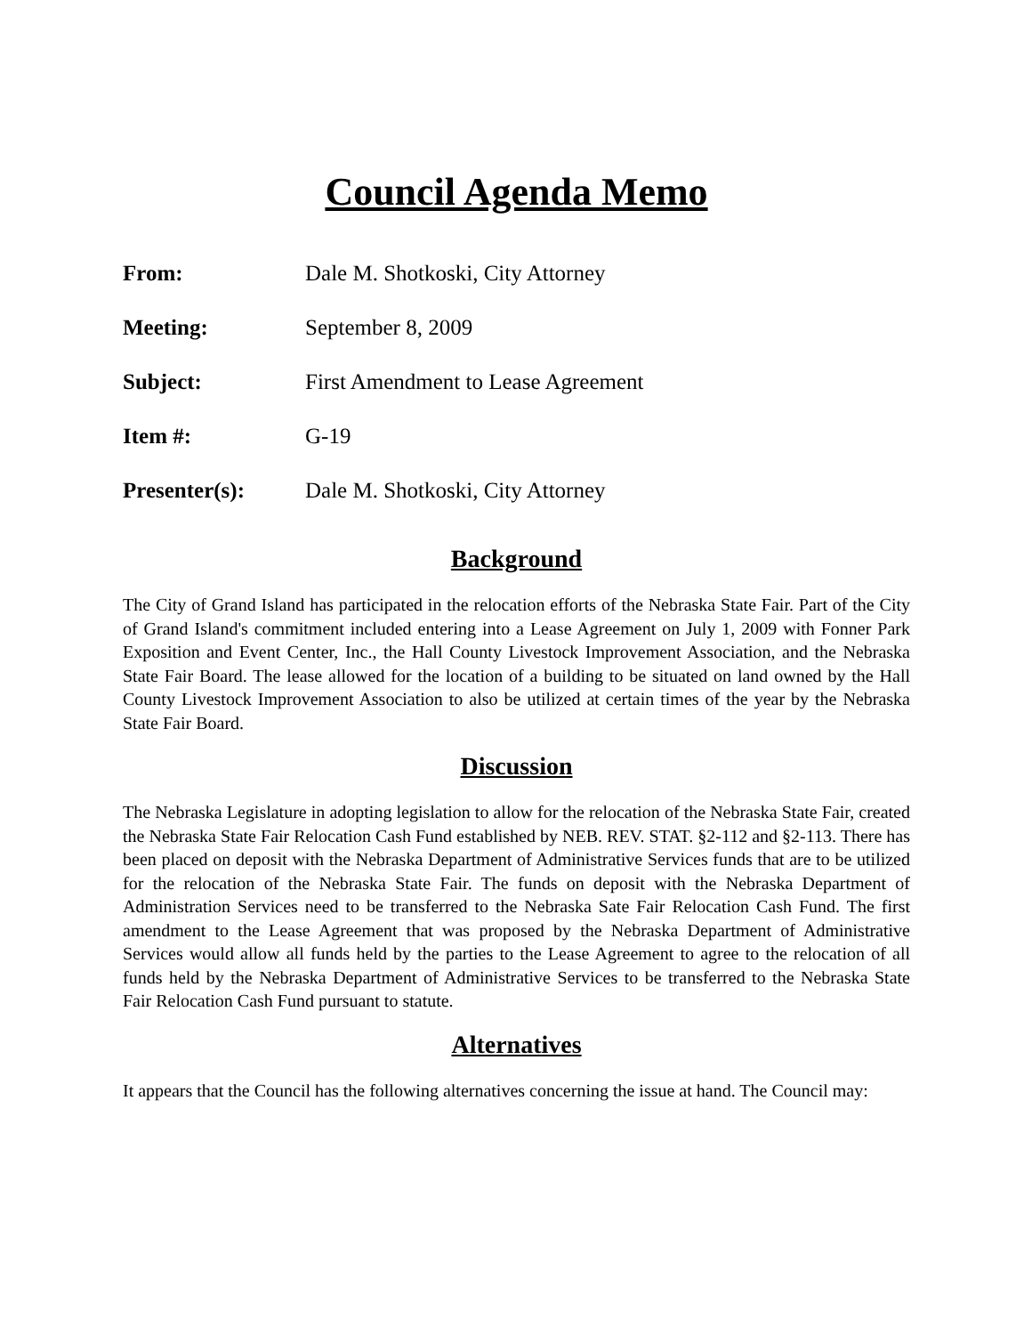Council Agenda Memo
| From: | Dale M. Shotkoski, City Attorney |
| Meeting: | September 8, 2009 |
| Subject: | First Amendment to Lease Agreement |
| Item #: | G-19 |
| Presenter(s): | Dale M. Shotkoski, City Attorney |
Background
The City of Grand Island has participated in the relocation efforts of the Nebraska State Fair. Part of the City of Grand Island's commitment included entering into a Lease Agreement on July 1, 2009 with Fonner Park Exposition and Event Center, Inc., the Hall County Livestock Improvement Association, and the Nebraska State Fair Board. The lease allowed for the location of a building to be situated on land owned by the Hall County Livestock Improvement Association to also be utilized at certain times of the year by the Nebraska State Fair Board.
Discussion
The Nebraska Legislature in adopting legislation to allow for the relocation of the Nebraska State Fair, created the Nebraska State Fair Relocation Cash Fund established by NEB. REV. STAT. §2-112 and §2-113. There has been placed on deposit with the Nebraska Department of Administrative Services funds that are to be utilized for the relocation of the Nebraska State Fair. The funds on deposit with the Nebraska Department of Administration Services need to be transferred to the Nebraska Sate Fair Relocation Cash Fund. The first amendment to the Lease Agreement that was proposed by the Nebraska Department of Administrative Services would allow all funds held by the parties to the Lease Agreement to agree to the relocation of all funds held by the Nebraska Department of Administrative Services to be transferred to the Nebraska State Fair Relocation Cash Fund pursuant to statute.
Alternatives
It appears that the Council has the following alternatives concerning the issue at hand. The Council may: